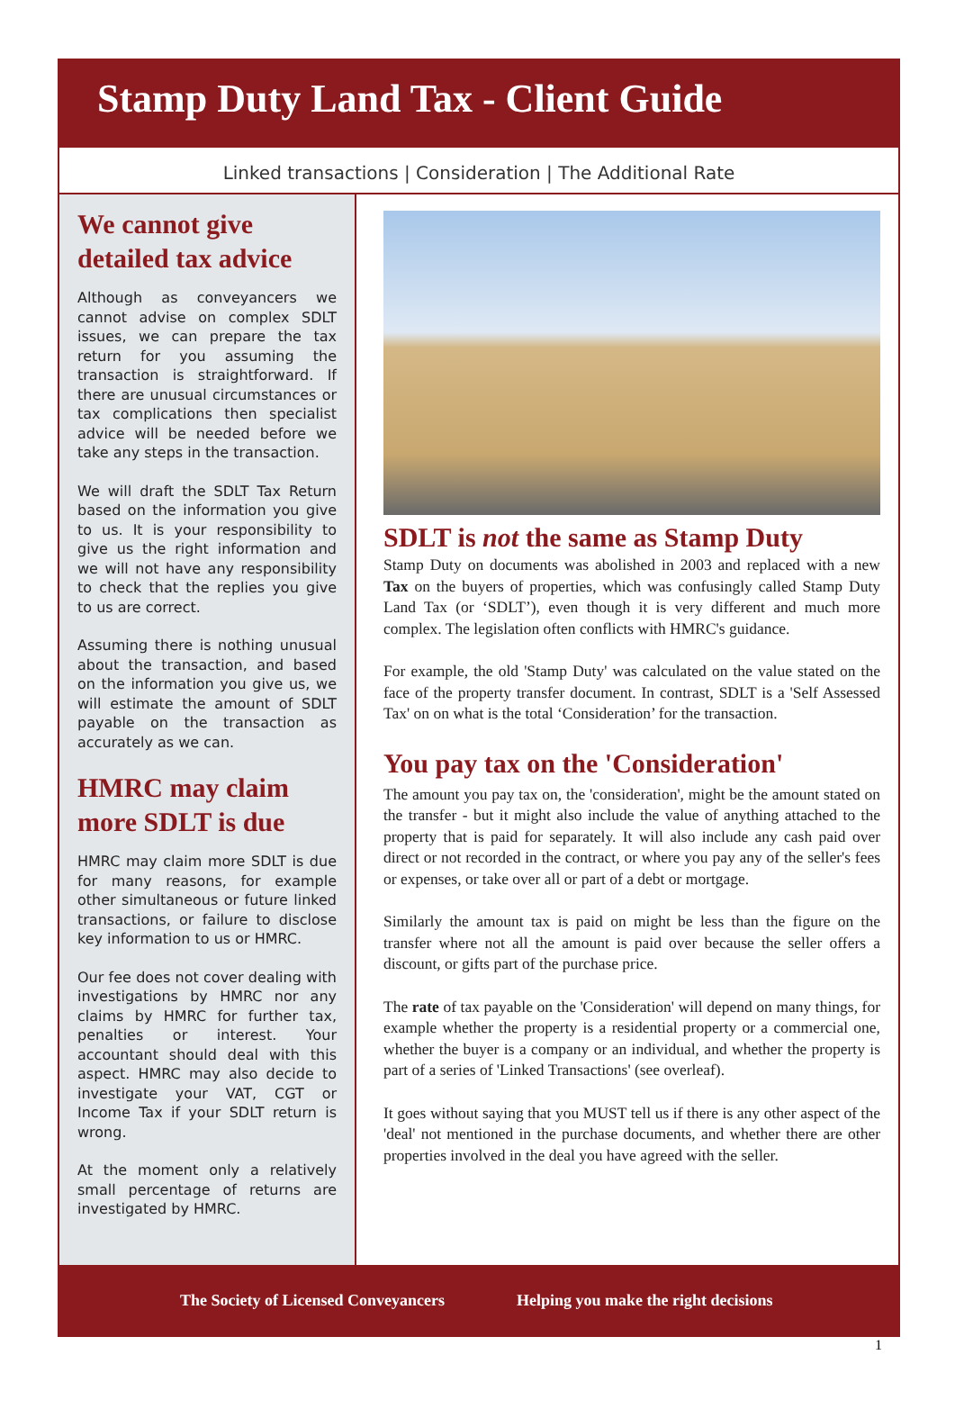Stamp Duty Land Tax - Client Guide
Linked transactions | Consideration | The Additional Rate
We cannot give detailed tax advice
Although as conveyancers we cannot advise on complex SDLT issues, we can prepare the tax return for you assuming the transaction is straightforward. If there are unusual circumstances or tax complications then specialist advice will be needed before we take any steps in the transaction.
We will draft the SDLT Tax Return based on the information you give to us. It is your responsibility to give us the right information and we will not have any responsibility to check that the replies you give to us are correct.
Assuming there is nothing unusual about the transaction, and based on the information you give us, we will estimate the amount of SDLT payable on the transaction as accurately as we can.
HMRC may claim more SDLT is due
HMRC may claim more SDLT is due for many reasons, for example other simultaneous or future linked transactions, or failure to disclose key information to us or HMRC.
Our fee does not cover dealing with investigations by HMRC nor any claims by HMRC for further tax, penalties or interest. Your accountant should deal with this aspect. HMRC may also decide to investigate your VAT, CGT or Income Tax if your SDLT return is wrong.
At the moment only a relatively small percentage of returns are investigated by HMRC.
SDLT is not the same as Stamp Duty
Stamp Duty on documents was abolished in 2003 and replaced with a new Tax on the buyers of properties, which was confusingly called Stamp Duty Land Tax (or ‘SDLT’), even though it is very different and much more complex. The legislation often conflicts with HMRC's guidance.
For example, the old 'Stamp Duty' was calculated on the value stated on the face of the property transfer document. In contrast, SDLT is a 'Self Assessed Tax' on on what is the total ‘Consideration’ for the transaction.
You pay tax on the 'Consideration'
The amount you pay tax on, the 'consideration', might be the amount stated on the transfer - but it might also include the value of anything attached to the property that is paid for separately. It will also include any cash paid over direct or not recorded in the contract, or where you pay any of the seller's fees or expenses, or take over all or part of a debt or mortgage.
Similarly the amount tax is paid on might be less than the figure on the transfer where not all the amount is paid over because the seller offers a discount, or gifts part of the purchase price.
The rate of tax payable on the 'Consideration' will depend on many things, for example whether the property is a residential property or a commercial one, whether the buyer is a company or an individual, and whether the property is part of a series of 'Linked Transactions' (see overleaf).
It goes without saying that you MUST tell us if there is any other aspect of the 'deal' not mentioned in the purchase documents, and whether there are other properties involved in the deal you have agreed with the seller.
The Society of Licensed Conveyancers Helping you make the right decisions
1